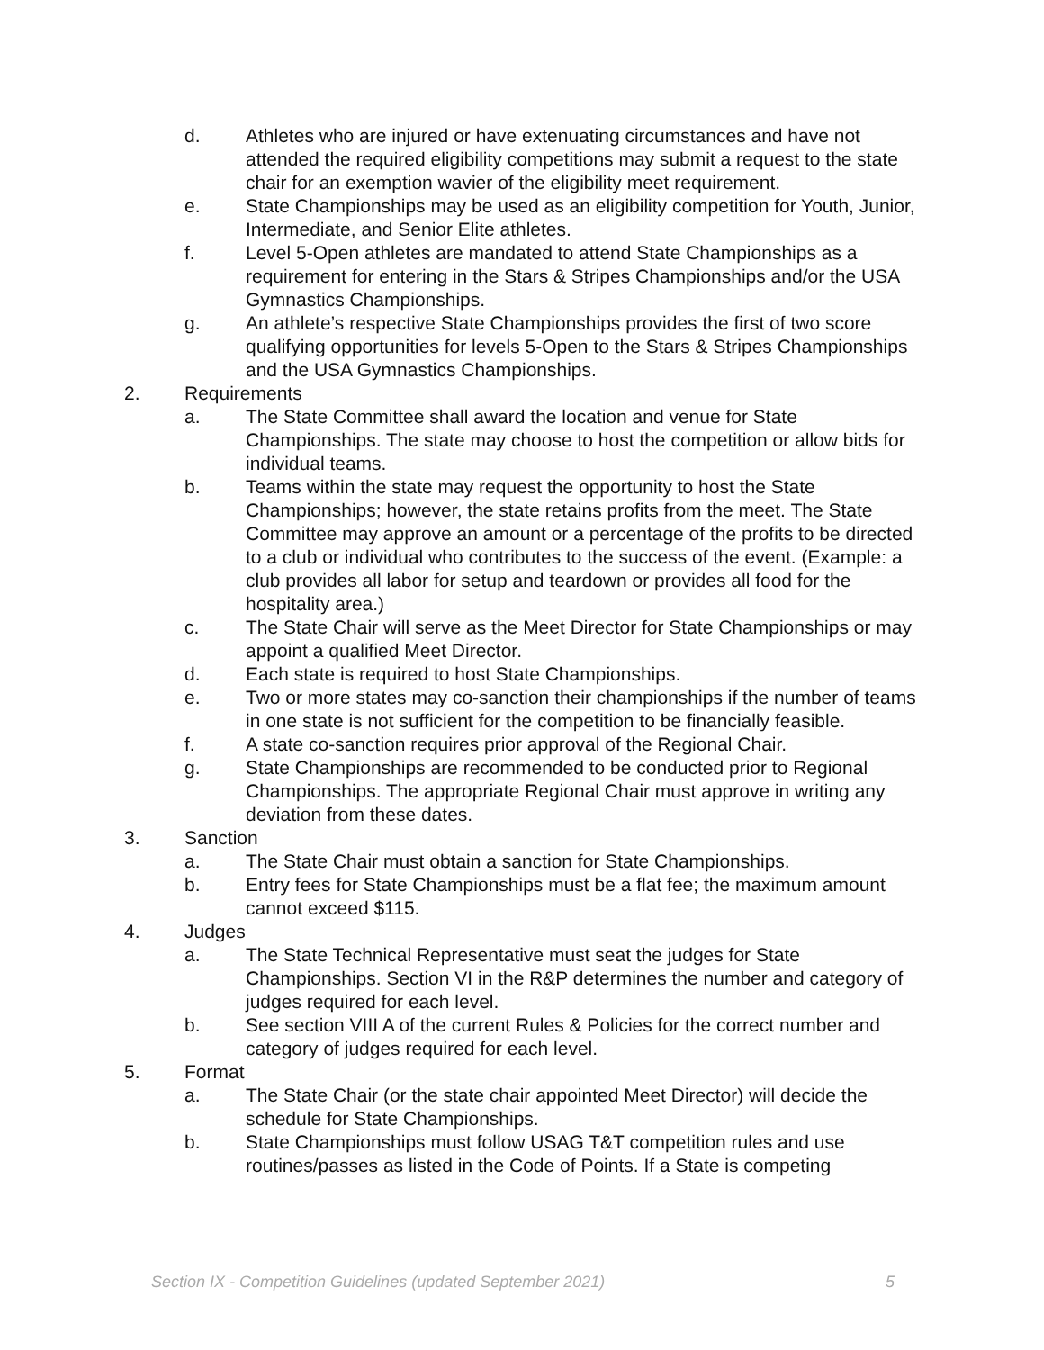d. Athletes who are injured or have extenuating circumstances and have not attended the required eligibility competitions may submit a request to the state chair for an exemption wavier of the eligibility meet requirement.
e. State Championships may be used as an eligibility competition for Youth, Junior, Intermediate, and Senior Elite athletes.
f. Level 5-Open athletes are mandated to attend State Championships as a requirement for entering in the Stars & Stripes Championships and/or the USA Gymnastics Championships.
g. An athlete’s respective State Championships provides the first of two score qualifying opportunities for levels 5-Open to the Stars & Stripes Championships and the USA Gymnastics Championships.
2. Requirements
a. The State Committee shall award the location and venue for State Championships. The state may choose to host the competition or allow bids for individual teams.
b. Teams within the state may request the opportunity to host the State Championships; however, the state retains profits from the meet. The State Committee may approve an amount or a percentage of the profits to be directed to a club or individual who contributes to the success of the event. (Example: a club provides all labor for setup and teardown or provides all food for the hospitality area.)
c. The State Chair will serve as the Meet Director for State Championships or may appoint a qualified Meet Director.
d. Each state is required to host State Championships.
e. Two or more states may co-sanction their championships if the number of teams in one state is not sufficient for the competition to be financially feasible.
f. A state co-sanction requires prior approval of the Regional Chair.
g. State Championships are recommended to be conducted prior to Regional Championships. The appropriate Regional Chair must approve in writing any deviation from these dates.
3. Sanction
a. The State Chair must obtain a sanction for State Championships.
b. Entry fees for State Championships must be a flat fee; the maximum amount cannot exceed $115.
4. Judges
a. The State Technical Representative must seat the judges for State Championships. Section VI in the R&P determines the number and category of judges required for each level.
b. See section VIII A of the current Rules & Policies for the correct number and category of judges required for each level.
5. Format
a. The State Chair (or the state chair appointed Meet Director) will decide the schedule for State Championships.
b. State Championships must follow USAG T&T competition rules and use routines/passes as listed in the Code of Points. If a State is competing
Section IX - Competition Guidelines (updated September 2021) 5